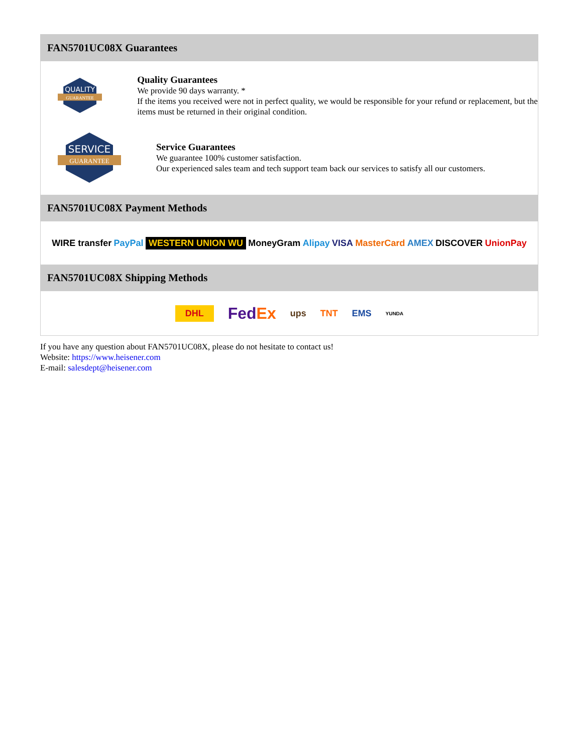FAN5701UC08X Guarantees
QUALITY
GUARANTEE
Quality Guarantees
We provide 90 days warranty. *
If the items you received were not in perfect quality, we would be responsible for your refund or replacement, but the items must be returned in their original condition.
SERVICE
GUARANTEE
Service Guarantees
We guarantee 100% customer satisfaction.
Our experienced sales team and tech support team back our services to satisfy all our customers.
FAN5701UC08X Payment Methods
WIRE transfer PayPal WESTERN UNION WU MoneyGram Alipay VISA MasterCard AMEX DISCOVER UnionPay
FAN5701UC08X Shipping Methods
DHL FedEx ups TNT EMS YUNDA
If you have any question about FAN5701UC08X, please do not hesitate to contact us!
Website: https://www.heisener.com
E-mail: salesdept@heisener.com